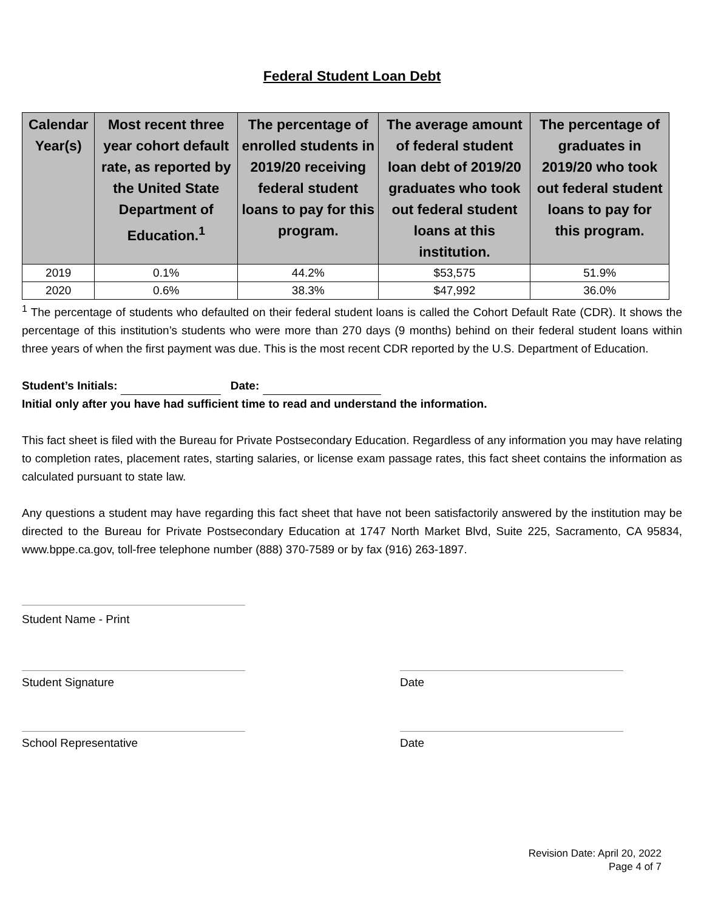Federal Student Loan Debt
| Calendar Year(s) | Most recent three year cohort default rate, as reported by the United State Department of Education.<sup>1</sup> | The percentage of enrolled students in 2019/20 receiving federal student loans to pay for this program. | The average amount of federal student loan debt of 2019/20 graduates who took out federal student loans at this institution. | The percentage of graduates in 2019/20 who took out federal student loans to pay for this program. |
| --- | --- | --- | --- | --- |
| 2019 | 0.1% | 44.2% | $53,575 | 51.9% |
| 2020 | 0.6% | 38.3% | $47,992 | 36.0% |
<sup>1</sup> The percentage of students who defaulted on their federal student loans is called the Cohort Default Rate (CDR). It shows the percentage of this institution’s students who were more than 270 days (9 months) behind on their federal student loans within three years of when the first payment was due. This is the most recent CDR reported by the U.S. Department of Education.
Student’s Initials: Date:
Initial only after you have had sufficient time to read and understand the information.
This fact sheet is filed with the Bureau for Private Postsecondary Education. Regardless of any information you may have relating to completion rates, placement rates, starting salaries, or license exam passage rates, this fact sheet contains the information as calculated pursuant to state law.
Any questions a student may have regarding this fact sheet that have not been satisfactorily answered by the institution may be directed to the Bureau for Private Postsecondary Education at 1747 North Market Blvd, Suite 225, Sacramento, CA 95834, www.bppe.ca.gov, toll-free telephone number (888) 370-7589 or by fax (916) 263-1897.
Student Name - Print
Student Signature Date
School Representative Date
Revision Date: April 20, 2022
Page 4 of 7